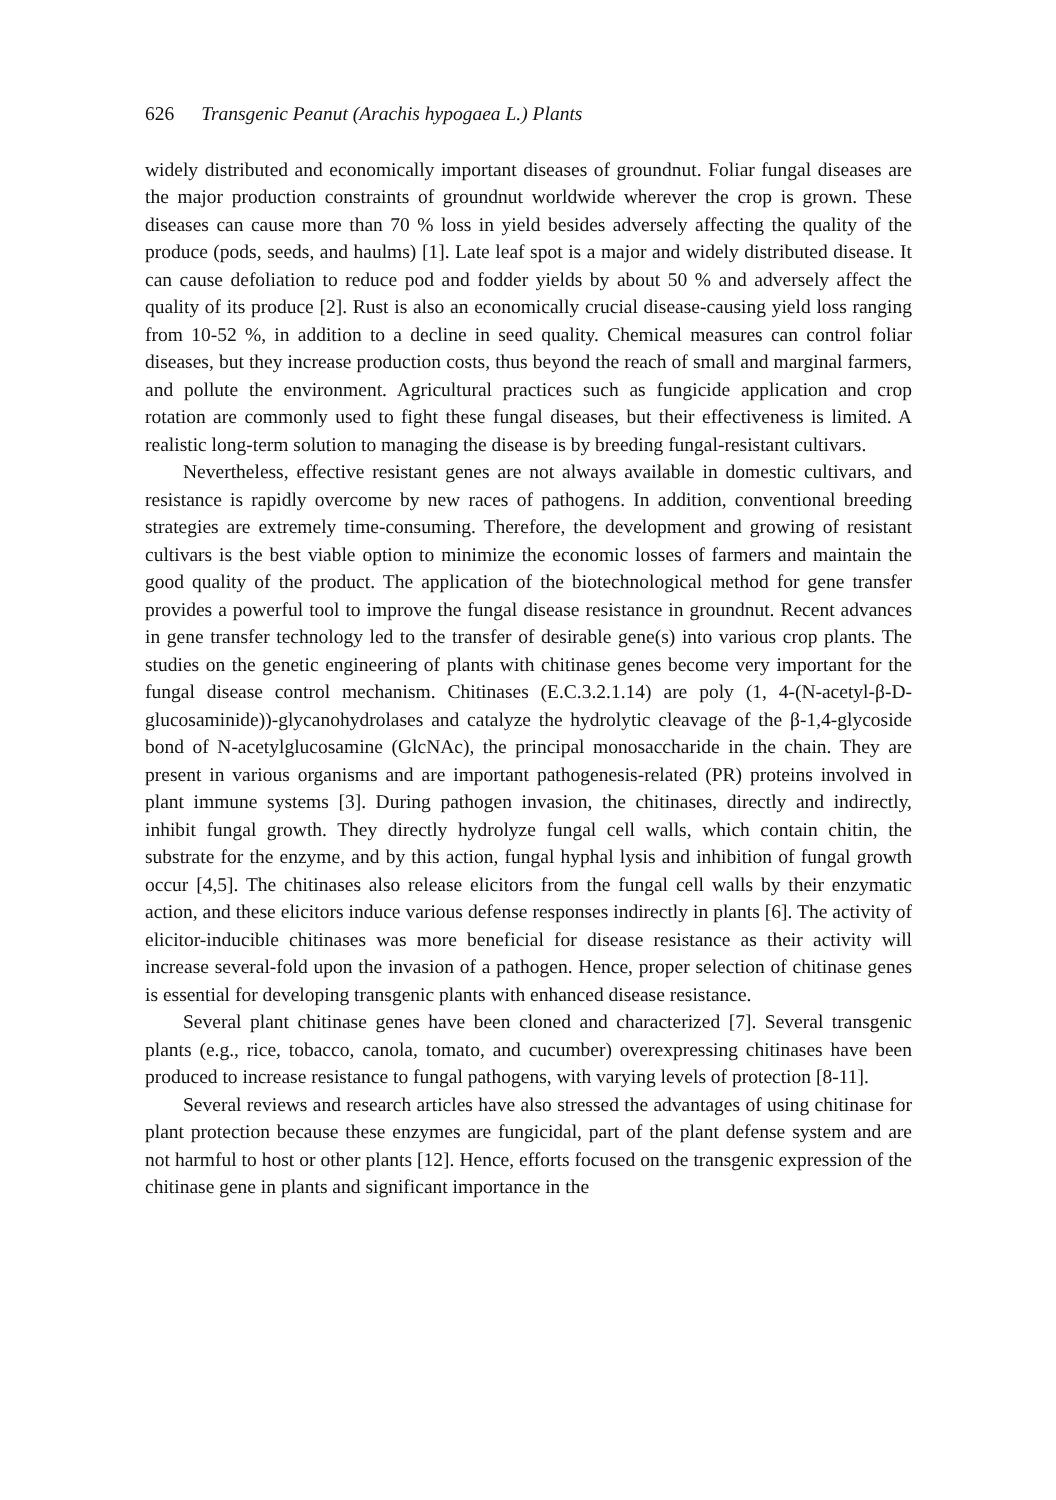626 Transgenic Peanut (Arachis hypogaea L.) Plants
widely distributed and economically important diseases of groundnut. Foliar fungal diseases are the major production constraints of groundnut worldwide wherever the crop is grown. These diseases can cause more than 70 % loss in yield besides adversely affecting the quality of the produce (pods, seeds, and haulms) [1]. Late leaf spot is a major and widely distributed disease. It can cause defoliation to reduce pod and fodder yields by about 50 % and adversely affect the quality of its produce [2]. Rust is also an economically crucial disease-causing yield loss ranging from 10-52 %, in addition to a decline in seed quality. Chemical measures can control foliar diseases, but they increase production costs, thus beyond the reach of small and marginal farmers, and pollute the environment. Agricultural practices such as fungicide application and crop rotation are commonly used to fight these fungal diseases, but their effectiveness is limited. A realistic long-term solution to managing the disease is by breeding fungal-resistant cultivars.
Nevertheless, effective resistant genes are not always available in domestic cultivars, and resistance is rapidly overcome by new races of pathogens. In addition, conventional breeding strategies are extremely time-consuming. Therefore, the development and growing of resistant cultivars is the best viable option to minimize the economic losses of farmers and maintain the good quality of the product. The application of the biotechnological method for gene transfer provides a powerful tool to improve the fungal disease resistance in groundnut. Recent advances in gene transfer technology led to the transfer of desirable gene(s) into various crop plants. The studies on the genetic engineering of plants with chitinase genes become very important for the fungal disease control mechanism. Chitinases (E.C.3.2.1.14) are poly (1, 4-(N-acetyl-β-D-glucosaminide))-glycanohydrolases and catalyze the hydrolytic cleavage of the β-1,4-glycoside bond of N-acetylglucosamine (GlcNAc), the principal monosaccharide in the chain. They are present in various organisms and are important pathogenesis-related (PR) proteins involved in plant immune systems [3]. During pathogen invasion, the chitinases, directly and indirectly, inhibit fungal growth. They directly hydrolyze fungal cell walls, which contain chitin, the substrate for the enzyme, and by this action, fungal hyphal lysis and inhibition of fungal growth occur [4,5]. The chitinases also release elicitors from the fungal cell walls by their enzymatic action, and these elicitors induce various defense responses indirectly in plants [6]. The activity of elicitor-inducible chitinases was more beneficial for disease resistance as their activity will increase several-fold upon the invasion of a pathogen. Hence, proper selection of chitinase genes is essential for developing transgenic plants with enhanced disease resistance.
Several plant chitinase genes have been cloned and characterized [7]. Several transgenic plants (e.g., rice, tobacco, canola, tomato, and cucumber) overexpressing chitinases have been produced to increase resistance to fungal pathogens, with varying levels of protection [8-11].
Several reviews and research articles have also stressed the advantages of using chitinase for plant protection because these enzymes are fungicidal, part of the plant defense system and are not harmful to host or other plants [12]. Hence, efforts focused on the transgenic expression of the chitinase gene in plants and significant importance in the